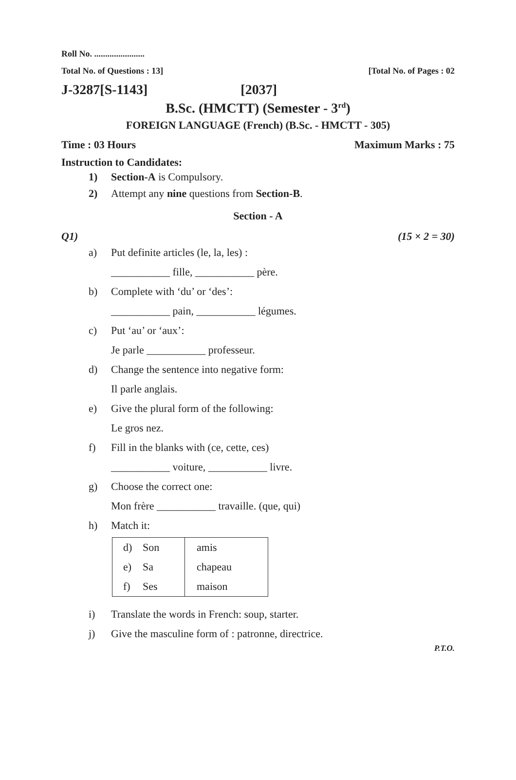Roll No. .......................
Total No. of Questions : 13] [Total No. of Pages : 02
J-3287[S-1143] [2037]
B.Sc. (HMCTT) (Semester - 3<sup>rd</sup>)
FOREIGN LANGUAGE (French) (B.Sc. - HMCTT - 305)
Time : 03 Hours Maximum Marks : 75
Instruction to Candidates:
1) Section-A is Compulsory.
2) Attempt any nine questions from Section-B.
Section - A
Q1) (15 × 2 = 30)
a) Put definite articles (le, la, les) :
___________ fille, ___________ père.
b) Complete with ‘du’ or ‘des’:
___________ pain, ___________ légumes.
c) Put ‘au’ or ‘aux’:
Je parle ___________ professeur.
d) Change the sentence into negative form:
Il parle anglais.
e) Give the plural form of the following:
Le gros nez.
f) Fill in the blanks with (ce, cette, ces)
___________ voiture, ___________ livre.
g) Choose the correct one:
Mon frère ___________ travaille. (que, qui)
h) Match it:
| d) | Son | amis |
| e) | Sa | chapeau |
| f) | Ses | maison |
i) Translate the words in French: soup, starter.
j) Give the masculine form of : patronne, directrice.
P.T.O.